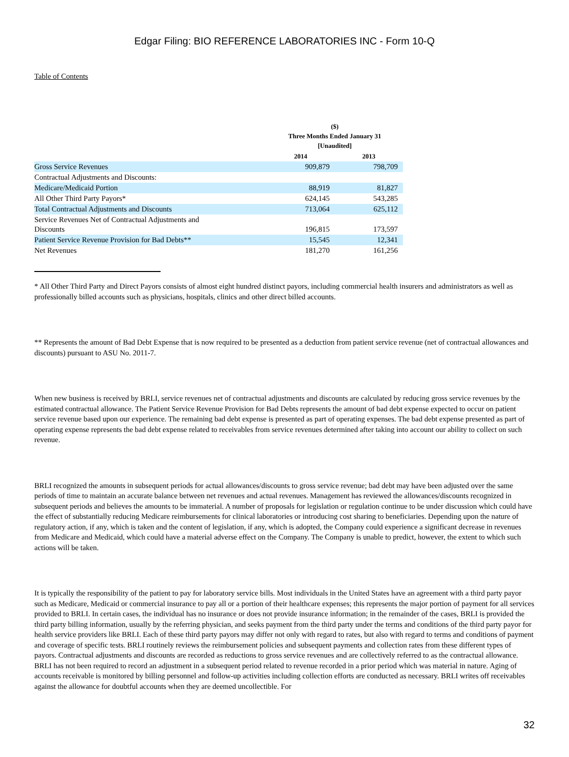Edgar Filing: BIO REFERENCE LABORATORIES INC - Form 10-Q
Table of Contents
| | ($) Three Months Ended January 31 [Unaudited] | |
| --- | --- | --- |
| | 2014 | 2013 |
| Gross Service Revenues | 909,879 | 798,709 |
| Contractual Adjustments and Discounts: | | |
| Medicare/Medicaid Portion | 88,919 | 81,827 |
| All Other Third Party Payors* | 624,145 | 543,285 |
| Total Contractual Adjustments and Discounts | 713,064 | 625,112 |
| Service Revenues Net of Contractual Adjustments and Discounts | 196,815 | 173,597 |
| Patient Service Revenue Provision for Bad Debts** | 15,545 | 12,341 |
| Net Revenues | 181,270 | 161,256 |
* All Other Third Party and Direct Payors consists of almost eight hundred distinct payors, including commercial health insurers and administrators as well as professionally billed accounts such as physicians, hospitals, clinics and other direct billed accounts.
** Represents the amount of Bad Debt Expense that is now required to be presented as a deduction from patient service revenue (net of contractual allowances and discounts) pursuant to ASU No. 2011-7.
When new business is received by BRLI, service revenues net of contractual adjustments and discounts are calculated by reducing gross service revenues by the estimated contractual allowance. The Patient Service Revenue Provision for Bad Debts represents the amount of bad debt expense expected to occur on patient service revenue based upon our experience. The remaining bad debt expense is presented as part of operating expenses. The bad debt expense presented as part of operating expense represents the bad debt expense related to receivables from service revenues determined after taking into account our ability to collect on such revenue.
BRLI recognized the amounts in subsequent periods for actual allowances/discounts to gross service revenue; bad debt may have been adjusted over the same periods of time to maintain an accurate balance between net revenues and actual revenues. Management has reviewed the allowances/discounts recognized in subsequent periods and believes the amounts to be immaterial. A number of proposals for legislation or regulation continue to be under discussion which could have the effect of substantially reducing Medicare reimbursements for clinical laboratories or introducing cost sharing to beneficiaries. Depending upon the nature of regulatory action, if any, which is taken and the content of legislation, if any, which is adopted, the Company could experience a significant decrease in revenues from Medicare and Medicaid, which could have a material adverse effect on the Company. The Company is unable to predict, however, the extent to which such actions will be taken.
It is typically the responsibility of the patient to pay for laboratory service bills. Most individuals in the United States have an agreement with a third party payor such as Medicare, Medicaid or commercial insurance to pay all or a portion of their healthcare expenses; this represents the major portion of payment for all services provided to BRLI. In certain cases, the individual has no insurance or does not provide insurance information; in the remainder of the cases, BRLI is provided the third party billing information, usually by the referring physician, and seeks payment from the third party under the terms and conditions of the third party payor for health service providers like BRLI. Each of these third party payors may differ not only with regard to rates, but also with regard to terms and conditions of payment and coverage of specific tests. BRLI routinely reviews the reimbursement policies and subsequent payments and collection rates from these different types of payors. Contractual adjustments and discounts are recorded as reductions to gross service revenues and are collectively referred to as the contractual allowance. BRLI has not been required to record an adjustment in a subsequent period related to revenue recorded in a prior period which was material in nature. Aging of accounts receivable is monitored by billing personnel and follow-up activities including collection efforts are conducted as necessary. BRLI writes off receivables against the allowance for doubtful accounts when they are deemed uncollectible. For
32